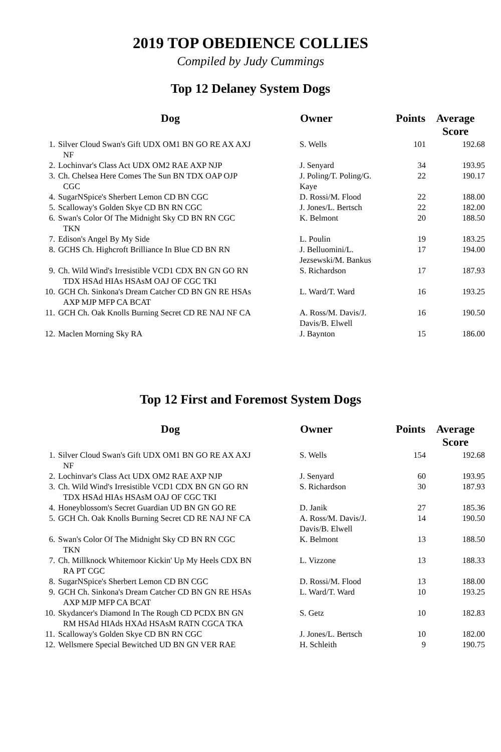2019 TOP OBEDIENCE COLLIES
Compiled by Judy Cummings
Top 12 Delaney System Dogs
| Dog | | Owner | Points | Average Score |
| --- | --- | --- | --- | --- |
| 1. | Silver Cloud Swan's Gift UDX OM1 BN GO RE AX AXJ NF | S. Wells | 101 | 192.68 |
| 2. | Lochinvar's Class Act UDX OM2 RAE AXP NJP | J. Senyard | 34 | 193.95 |
| 3. | Ch. Chelsea Here Comes The Sun BN TDX OAP OJP CGC | J. Poling/T. Poling/G. Kaye | 22 | 190.17 |
| 4. | SugarNSpice's Sherbert Lemon CD BN CGC | D. Rossi/M. Flood | 22 | 188.00 |
| 5. | Scalloway's Golden Skye CD BN RN CGC | J. Jones/L. Bertsch | 22 | 182.00 |
| 6. | Swan's Color Of The Midnight Sky CD BN RN CGC TKN | K. Belmont | 20 | 188.50 |
| 7. | Edison's Angel By My Side | L. Poulin | 19 | 183.25 |
| 8. | GCHS Ch. Highcroft Brilliance In Blue CD BN RN | J. Belluomini/L. Jezsewski/M. Bankus | 17 | 194.00 |
| 9. | Ch. Wild Wind's Irresistible VCD1 CDX BN GN GO RN TDX HSAd HIAs HSAsM OAJ OF CGC TKI | S. Richardson | 17 | 187.93 |
| 10. | GCH Ch. Sinkona's Dream Catcher CD BN GN RE HSAs AXP MJP MFP CA BCAT | L. Ward/T. Ward | 16 | 193.25 |
| 11. | GCH Ch. Oak Knolls Burning Secret CD RE NAJ NF CA | A. Ross/M. Davis/J. Davis/B. Elwell | 16 | 190.50 |
| 12. | Maclen Morning Sky RA | J. Baynton | 15 | 186.00 |
Top 12 First and Foremost System Dogs
| Dog | | Owner | Points | Average Score |
| --- | --- | --- | --- | --- |
| 1. | Silver Cloud Swan's Gift UDX OM1 BN GO RE AX AXJ NF | S. Wells | 154 | 192.68 |
| 2. | Lochinvar's Class Act UDX OM2 RAE AXP NJP | J. Senyard | 60 | 193.95 |
| 3. | Ch. Wild Wind's Irresistible VCD1 CDX BN GN GO RN TDX HSAd HIAs HSAsM OAJ OF CGC TKI | S. Richardson | 30 | 187.93 |
| 4. | Honeyblossom's Secret Guardian UD BN GN GO RE | D. Janik | 27 | 185.36 |
| 5. | GCH Ch. Oak Knolls Burning Secret CD RE NAJ NF CA | A. Ross/M. Davis/J. Davis/B. Elwell | 14 | 190.50 |
| 6. | Swan's Color Of The Midnight Sky CD BN RN CGC TKN | K. Belmont | 13 | 188.50 |
| 7. | Ch. Millknock Whitemoor Kickin' Up My Heels CDX BN RA PT CGC | L. Vizzone | 13 | 188.33 |
| 8. | SugarNSpice's Sherbert Lemon CD BN CGC | D. Rossi/M. Flood | 13 | 188.00 |
| 9. | GCH Ch. Sinkona's Dream Catcher CD BN GN RE HSAs AXP MJP MFP CA BCAT | L. Ward/T. Ward | 10 | 193.25 |
| 10. | Skydancer's Diamond In The Rough CD PCDX BN GN RM HSAd HIAds HXAd HSAsM RATN CGCA TKA | S. Getz | 10 | 182.83 |
| 11. | Scalloway's Golden Skye CD BN RN CGC | J. Jones/L. Bertsch | 10 | 182.00 |
| 12. | Wellsmere Special Bewitched UD BN GN VER RAE | H. Schleith | 9 | 190.75 |